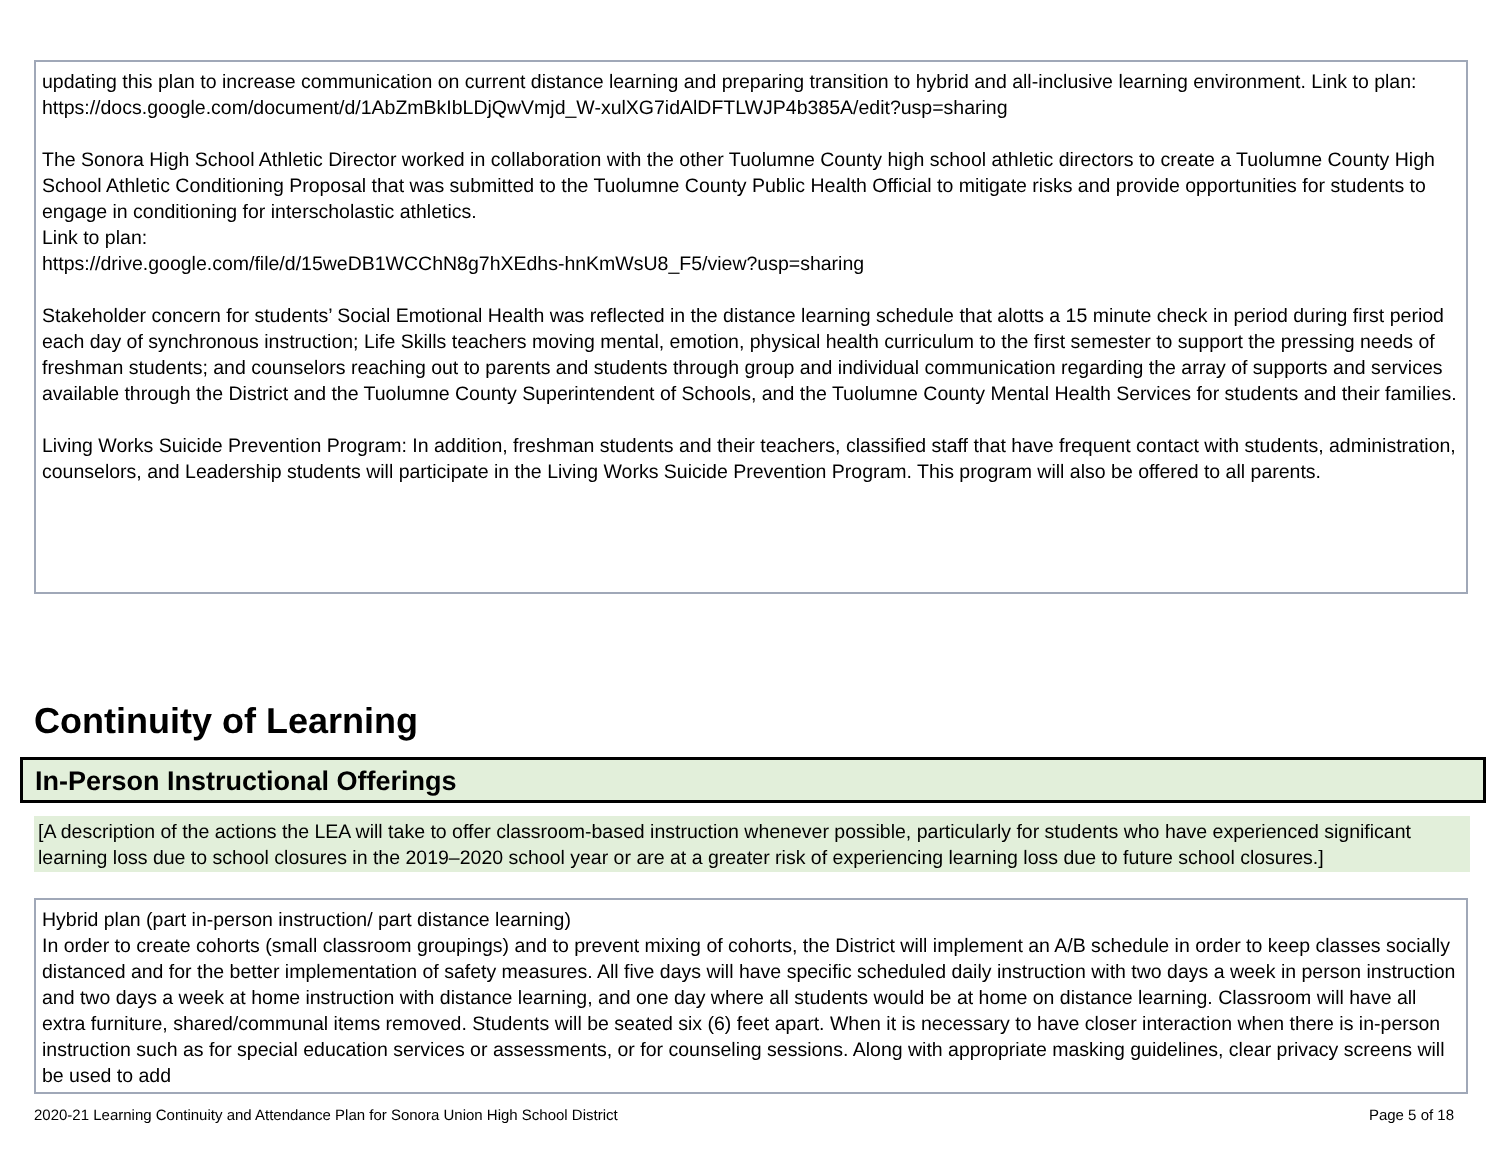updating this plan to increase communication on current distance learning and preparing transition to hybrid and all-inclusive learning environment. Link to plan: https://docs.google.com/document/d/1AbZmBkIbLDjQwVmjd_W-xulXG7idAlDFTLWJP4b385A/edit?usp=sharing
The Sonora High School Athletic Director worked in collaboration with the other Tuolumne County high school athletic directors to create a Tuolumne County High School Athletic Conditioning Proposal that was submitted to the Tuolumne County Public Health Official to mitigate risks and provide opportunities for students to engage in conditioning for interscholastic athletics.
Link to plan:
https://drive.google.com/file/d/15weDB1WCChN8g7hXEdhs-hnKmWsU8_F5/view?usp=sharing
Stakeholder concern for students’ Social Emotional Health was reflected in the distance learning schedule that alotts a 15 minute check in period during first period each day of synchronous instruction; Life Skills teachers moving mental, emotion, physical health curriculum to the first semester to support the pressing needs of freshman students; and counselors reaching out to parents and students through group and individual communication regarding the array of supports and services available through the District and the Tuolumne County Superintendent of Schools, and the Tuolumne County Mental Health Services for students and their families.
Living Works Suicide Prevention Program: In addition, freshman students and their teachers, classified staff that have frequent contact with students, administration, counselors, and Leadership students will participate in the Living Works Suicide Prevention Program. This program will also be offered to all parents.
Continuity of Learning
In-Person Instructional Offerings
[A description of the actions the LEA will take to offer classroom-based instruction whenever possible, particularly for students who have experienced significant learning loss due to school closures in the 2019–2020 school year or are at a greater risk of experiencing learning loss due to future school closures.]
Hybrid plan (part in-person instruction/ part distance learning)
In order to create cohorts (small classroom groupings) and to prevent mixing of cohorts, the District will implement an A/B schedule in order to keep classes socially distanced and for the better implementation of safety measures. All five days will have specific scheduled daily instruction with two days a week in person instruction and two days a week at home instruction with distance learning, and one day where all students would be at home on distance learning. Classroom will have all extra furniture, shared/communal items removed. Students will be seated six (6) feet apart. When it is necessary to have closer interaction when there is in-person instruction such as for special education services or assessments, or for counseling sessions. Along with appropriate masking guidelines, clear privacy screens will be used to add
2020-21 Learning Continuity and Attendance Plan for Sonora Union High School District Page 5 of 18